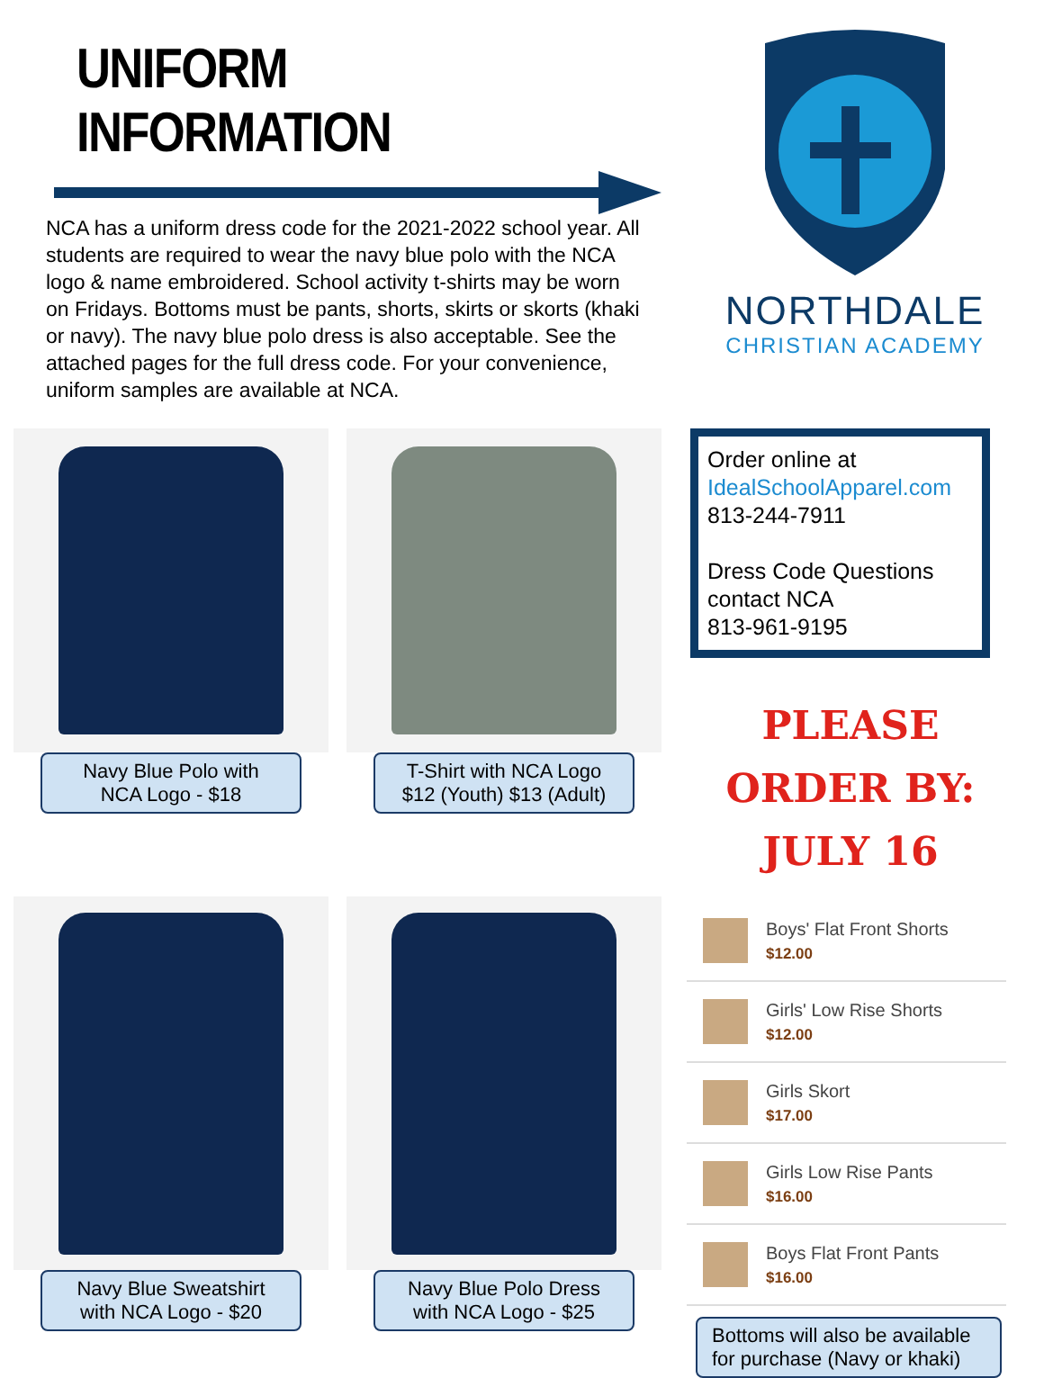UNIFORM INFORMATION
NCA has a uniform dress code for the 2021-2022 school year. All students are required to wear the navy blue polo with the NCA logo & name embroidered. School activity t-shirts may be worn on Fridays. Bottoms must be pants, shorts, skirts or skorts (khaki or navy). The navy blue polo dress is also acceptable. See the attached pages for the full dress code. For your convenience, uniform samples are available at NCA.
NORTHDALE
CHRISTIAN ACADEMY
Navy Blue Polo with
NCA Logo - $18
T-Shirt with NCA Logo
$12 (Youth) $13 (Adult)
Navy Blue Sweatshirt
with NCA Logo - $20
Navy Blue Polo Dress
with NCA Logo - $25
Order online at
IdealSchoolApparel.com
813-244-7911
Dress Code Questions
contact NCA
813-961-9195
PLEASE ORDER BY:
JULY 16
Boys' Flat Front Shorts
$12.00
Girls' Low Rise Shorts
$12.00
Girls Skort
$17.00
Girls Low Rise Pants
$16.00
Boys Flat Front Pants
$16.00
Bottoms will also be available for purchase (Navy or khaki)